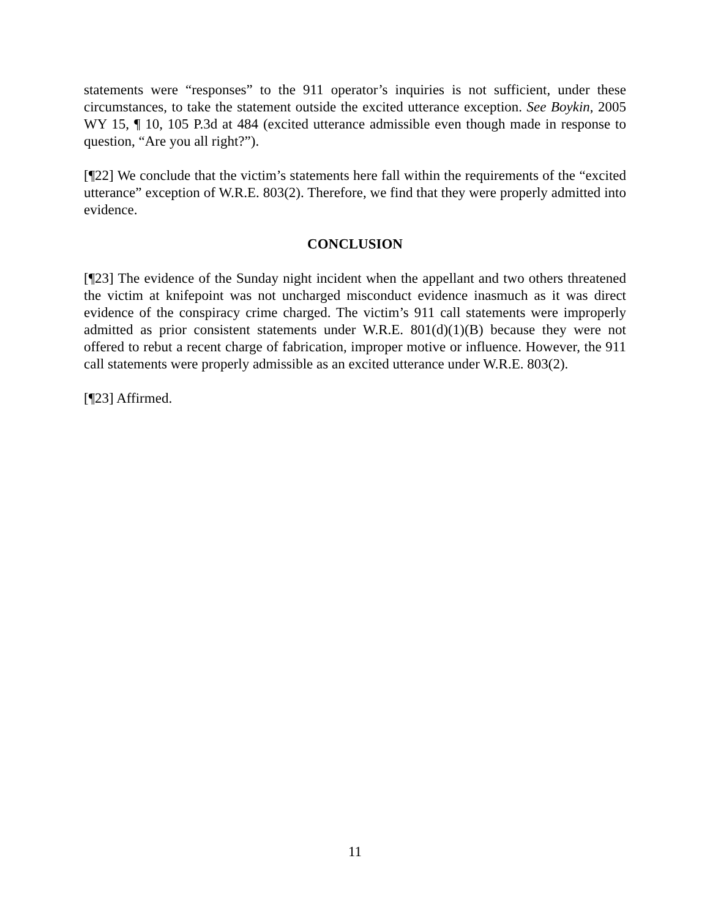statements were “responses” to the 911 operator’s inquiries is not sufficient, under these circumstances, to take the statement outside the excited utterance exception. See Boykin, 2005 WY 15, ¶ 10, 105 P.3d at 484 (excited utterance admissible even though made in response to question, “Are you all right?”).
[¶22] We conclude that the victim’s statements here fall within the requirements of the “excited utterance” exception of W.R.E. 803(2). Therefore, we find that they were properly admitted into evidence.
CONCLUSION
[¶23] The evidence of the Sunday night incident when the appellant and two others threatened the victim at knifepoint was not uncharged misconduct evidence inasmuch as it was direct evidence of the conspiracy crime charged. The victim’s 911 call statements were improperly admitted as prior consistent statements under W.R.E. 801(d)(1)(B) because they were not offered to rebut a recent charge of fabrication, improper motive or influence. However, the 911 call statements were properly admissible as an excited utterance under W.R.E. 803(2).
[¶23] Affirmed.
11